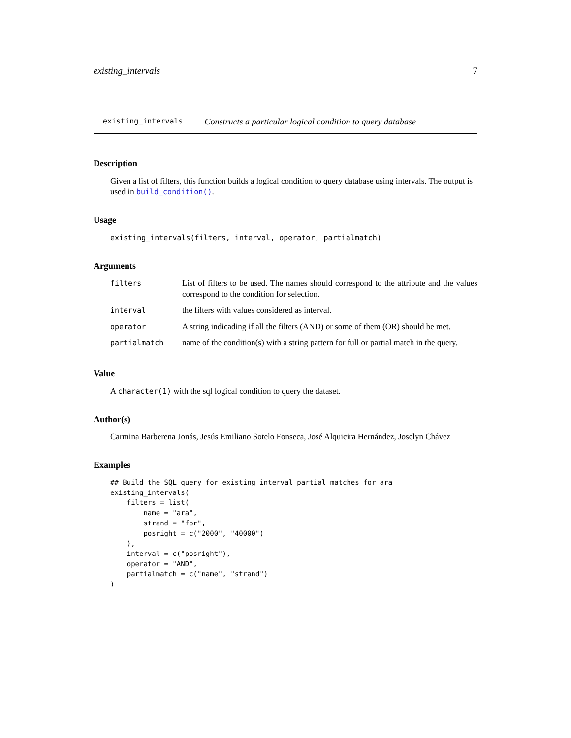existing_intervals 7
existing_intervals Constructs a particular logical condition to query database
Description
Given a list of filters, this function builds a logical condition to query database using intervals. The output is used in build_condition().
Usage
existing_intervals(filters, interval, operator, partialmatch)
Arguments
| filters | List of filters to be used. The names should correspond to the attribute and the values correspond to the condition for selection. |
| interval | the filters with values considered as interval. |
| operator | A string indicading if all the filters (AND) or some of them (OR) should be met. |
| partialmatch | name of the condition(s) with a string pattern for full or partial match in the query. |
Value
A character(1) with the sql logical condition to query the dataset.
Author(s)
Carmina Barberena Jonás, Jesús Emiliano Sotelo Fonseca, José Alquicira Hernández, Joselyn Chávez
Examples
## Build the SQL query for existing interval partial matches for ara
existing_intervals(
    filters = list(
        name = "ara",
        strand = "for",
        posright = c("2000", "40000")
    ),
    interval = c("posright"),
    operator = "AND",
    partialmatch = c("name", "strand")
)